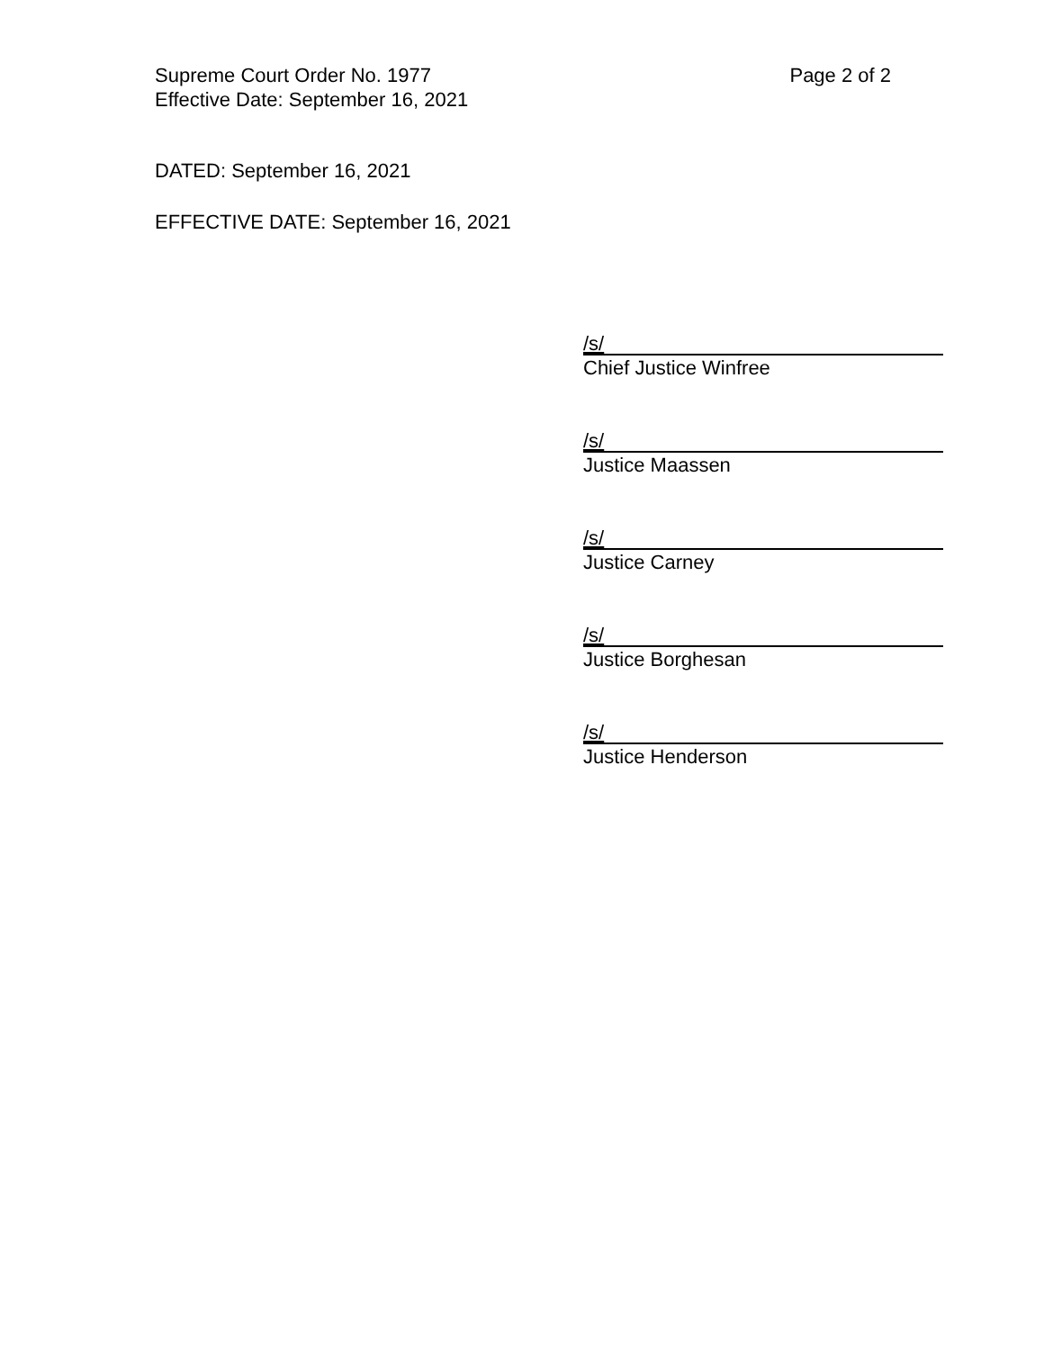Page 2 of 2 Supreme Court Order No. 1977
Effective Date: September 16, 2021
DATED: September 16, 2021
EFFECTIVE DATE: September 16, 2021
/s/
Chief Justice Winfree
/s/
Justice Maassen
/s/
Justice Carney
/s/
Justice Borghesan
/s/
Justice Henderson